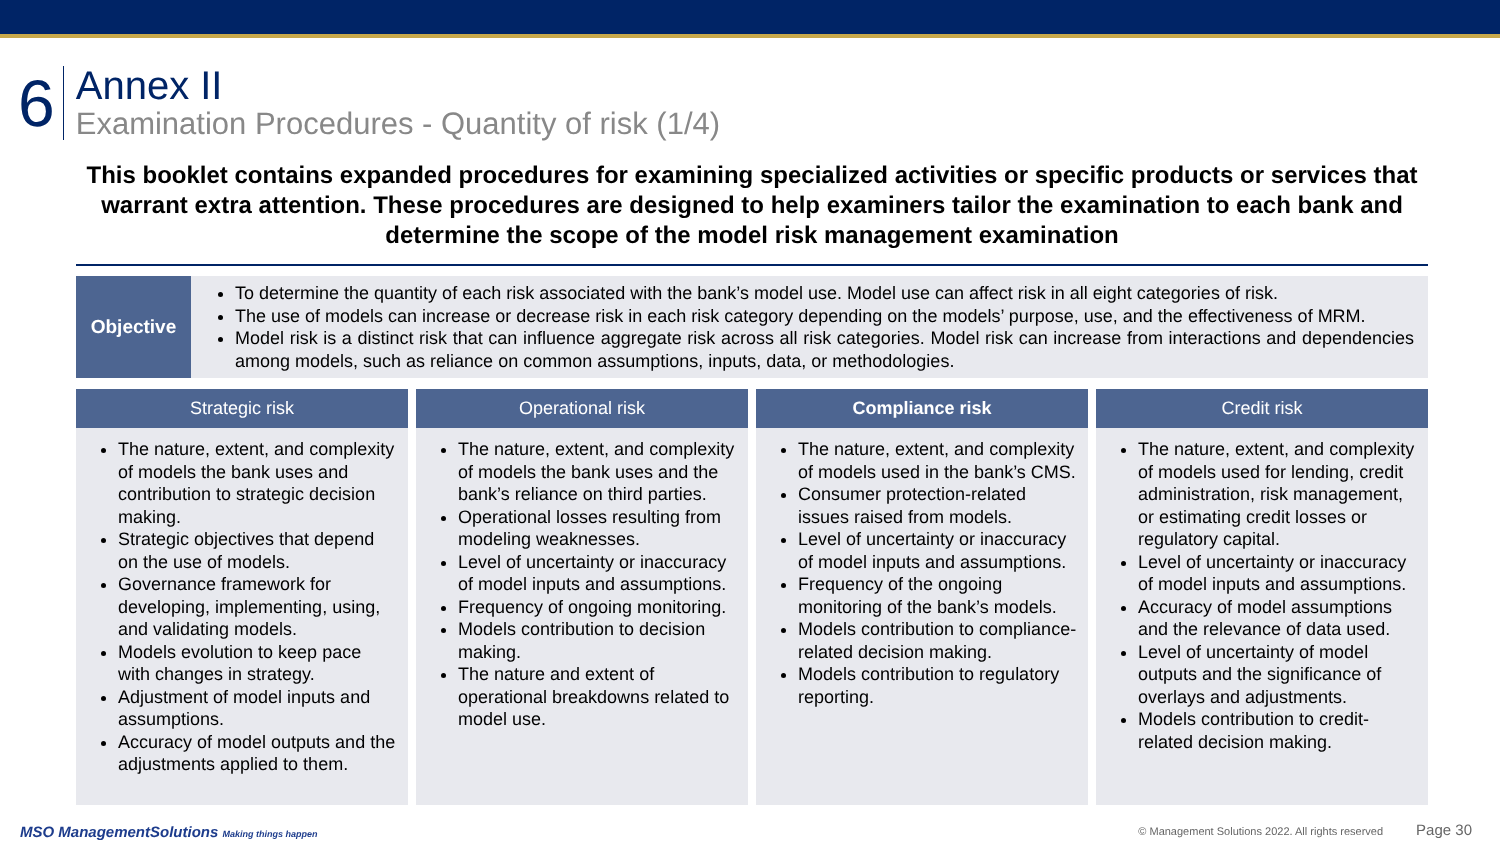6
Annex II
Examination Procedures - Quantity of risk (1/4)
This booklet contains expanded procedures for examining specialized activities or specific products or services that warrant extra attention. These procedures are designed to help examiners tailor the examination to each bank and determine the scope of the model risk management examination
Objective
To determine the quantity of each risk associated with the bank’s model use. Model use can affect risk in all eight categories of risk.
The use of models can increase or decrease risk in each risk category depending on the models’ purpose, use, and the effectiveness of MRM.
Model risk is a distinct risk that can influence aggregate risk across all risk categories. Model risk can increase from interactions and dependencies among models, such as reliance on common assumptions, inputs, data, or methodologies.
Strategic risk
The nature, extent, and complexity of models the bank uses and contribution to strategic decision making.
Strategic objectives that depend on the use of models.
Governance framework for developing, implementing, using, and validating models.
Models evolution to keep pace with changes in strategy.
Adjustment of model inputs and assumptions.
Accuracy of model outputs and the adjustments applied to them.
Operational risk
The nature, extent, and complexity of models the bank uses and the bank’s reliance on third parties.
Operational losses resulting from modeling weaknesses.
Level of uncertainty or inaccuracy of model inputs and assumptions.
Frequency of ongoing monitoring.
Models contribution to decision making.
The nature and extent of operational breakdowns related to model use.
Compliance risk
The nature, extent, and complexity of models used in the bank’s CMS.
Consumer protection-related issues raised from models.
Level of uncertainty or inaccuracy of model inputs and assumptions.
Frequency of the ongoing monitoring of the bank’s models.
Models contribution to compliance-related decision making.
Models contribution to regulatory reporting.
Credit risk
The nature, extent, and complexity of models used for lending, credit administration, risk management, or estimating credit losses or regulatory capital.
Level of uncertainty or inaccuracy of model inputs and assumptions.
Accuracy of model assumptions and the relevance of data used.
Level of uncertainty of model outputs and the significance of overlays and adjustments.
Models contribution to credit-related decision making.
MSO ManagementSolutions Making things happen
© Management Solutions 2022. All rights reserved Page 30